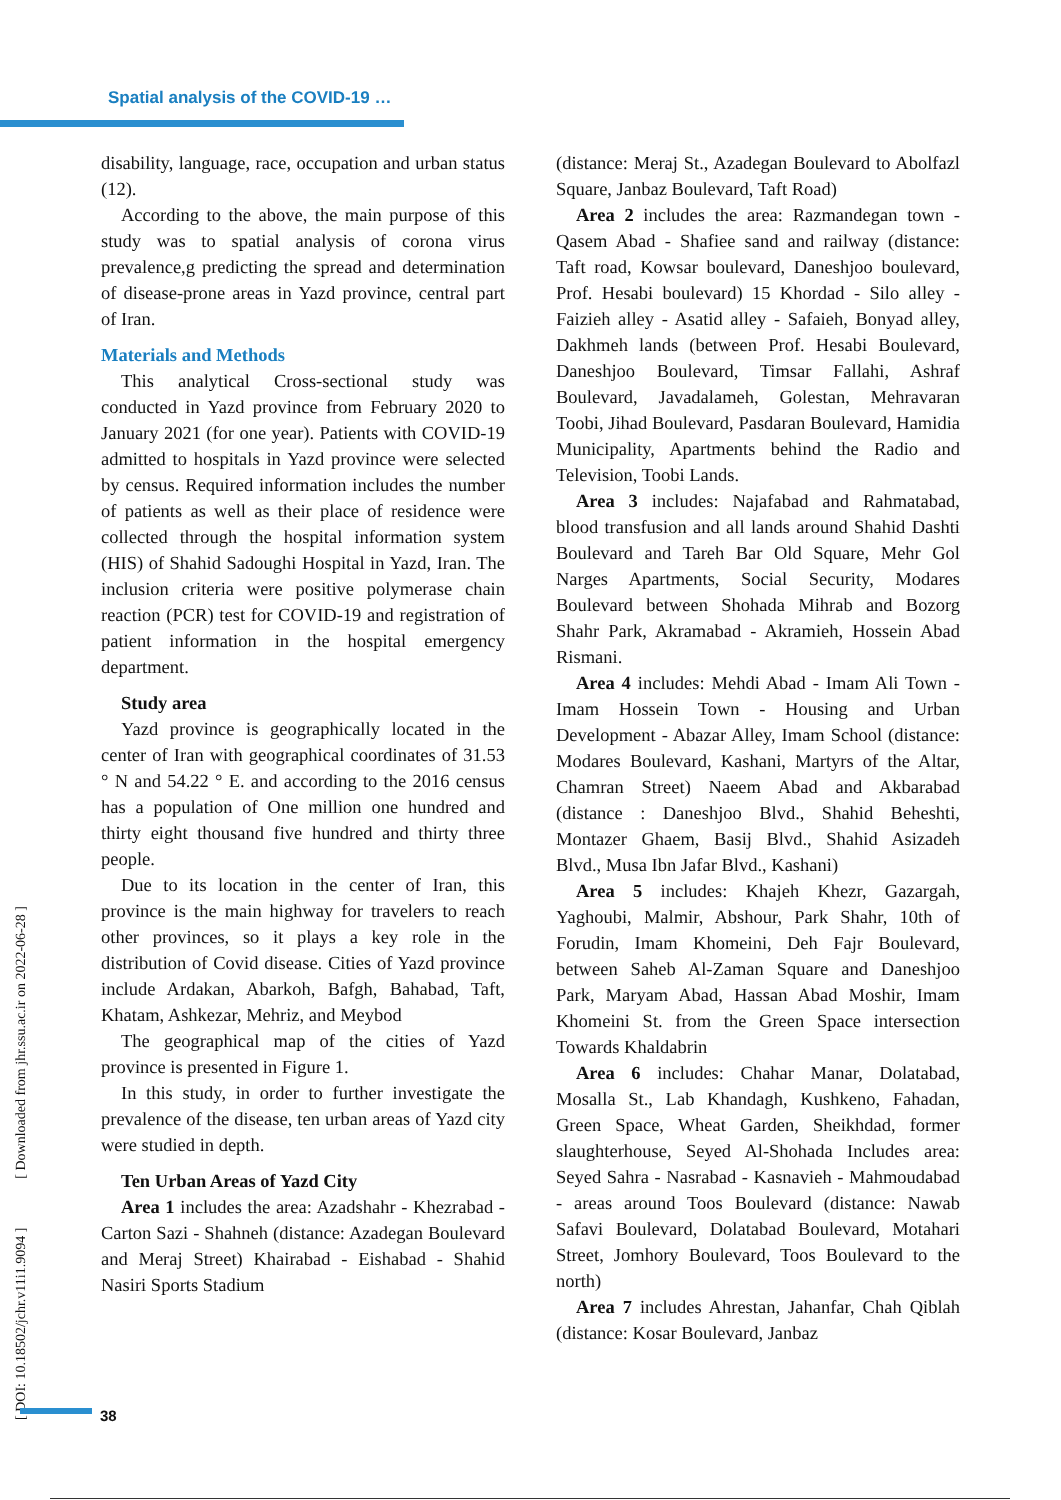Spatial analysis of the COVID-19 …
disability, language, race, occupation and urban status (12).
According to the above, the main purpose of this study was to spatial analysis of corona virus prevalence,g predicting the spread and determination of disease-prone areas in Yazd province, central part of Iran.
Materials and Methods
This analytical Cross-sectional study was conducted in Yazd province from February 2020 to January 2021 (for one year). Patients with COVID-19 admitted to hospitals in Yazd province were selected by census. Required information includes the number of patients as well as their place of residence were collected through the hospital information system (HIS) of Shahid Sadoughi Hospital in Yazd, Iran. The inclusion criteria were positive polymerase chain reaction (PCR) test for COVID-19 and registration of patient information in the hospital emergency department.
Study area
Yazd province is geographically located in the center of Iran with geographical coordinates of 31.53 ° N and 54.22 ° E. and according to the 2016 census has a population of One million one hundred and thirty eight thousand five hundred and thirty three people.
Due to its location in the center of Iran, this province is the main highway for travelers to reach other provinces, so it plays a key role in the distribution of Covid disease. Cities of Yazd province include Ardakan, Abarkoh, Bafgh, Bahabad, Taft, Khatam, Ashkezar, Mehriz, and Meybod
The geographical map of the cities of Yazd province is presented in Figure 1.
In this study, in order to further investigate the prevalence of the disease, ten urban areas of Yazd city were studied in depth.
Ten Urban Areas of Yazd City
Area 1 includes the area: Azadshahr - Khezrabad - Carton Sazi - Shahneh (distance: Azadegan Boulevard and Meraj Street) Khairabad - Eishabad - Shahid Nasiri Sports Stadium
(distance: Meraj St., Azadegan Boulevard to Abolfazl Square, Janbaz Boulevard, Taft Road)
Area 2 includes the area: Razmandegan town - Qasem Abad - Shafiee sand and railway (distance: Taft road, Kowsar boulevard, Daneshjoo boulevard, Prof. Hesabi boulevard) 15 Khordad - Silo alley - Faizieh alley - Asatid alley - Safaieh, Bonyad alley, Dakhmeh lands (between Prof. Hesabi Boulevard, Daneshjoo Boulevard, Timsar Fallahi, Ashraf Boulevard, Javadalameh, Golestan, Mehravaran Toobi, Jihad Boulevard, Pasdaran Boulevard, Hamidia Municipality, Apartments behind the Radio and Television, Toobi Lands.
Area 3 includes: Najafabad and Rahmatabad, blood transfusion and all lands around Shahid Dashti Boulevard and Tareh Bar Old Square, Mehr Gol Narges Apartments, Social Security, Modares Boulevard between Shohada Mihrab and Bozorg Shahr Park, Akramabad - Akramieh, Hossein Abad Rismani.
Area 4 includes: Mehdi Abad - Imam Ali Town - Imam Hossein Town - Housing and Urban Development - Abazar Alley, Imam School (distance: Modares Boulevard, Kashani, Martyrs of the Altar, Chamran Street) Naeem Abad and Akbarabad (distance : Daneshjoo Blvd., Shahid Beheshti, Montazer Ghaem, Basij Blvd., Shahid Asizadeh Blvd., Musa Ibn Jafar Blvd., Kashani)
Area 5 includes: Khajeh Khezr, Gazargah, Yaghoubi, Malmir, Abshour, Park Shahr, 10th of Forudin, Imam Khomeini, Deh Fajr Boulevard, between Saheb Al-Zaman Square and Daneshjoo Park, Maryam Abad, Hassan Abad Moshir, Imam Khomeini St. from the Green Space intersection Towards Khaldabrin
Area 6 includes: Chahar Manar, Dolatabad, Mosalla St., Lab Khandagh, Kushkeno, Fahadan, Green Space, Wheat Garden, Sheikhdad, former slaughterhouse, Seyed Al-Shohada Includes area: Seyed Sahra - Nasrabad - Kasnavieh - Mahmoudabad - areas around Toos Boulevard (distance: Nawab Safavi Boulevard, Dolatabad Boulevard, Motahari Street, Jomhory Boulevard, Toos Boulevard to the north)
Area 7 includes Ahrestan, Jahanfar, Chah Qiblah (distance: Kosar Boulevard, Janbaz
[ DOI: 10.18502/jchr.v11i1.9094 ] [ Downloaded from jhr.ssu.ac.ir on 2022-06-28 ]
38